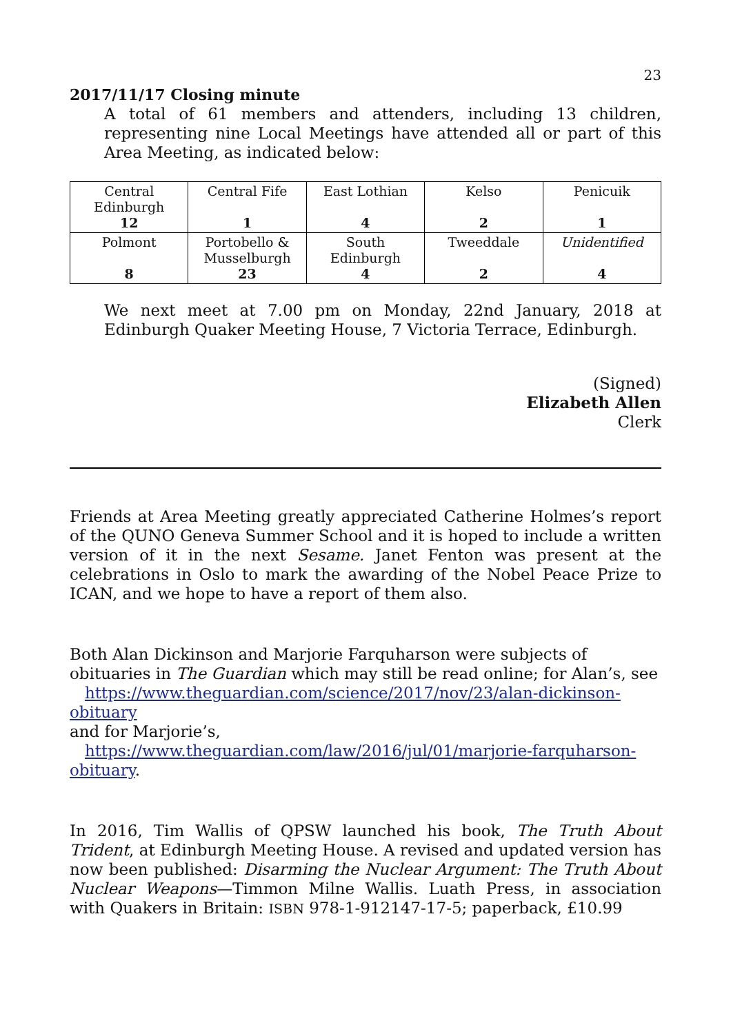23
2017/11/17 Closing minute
A total of 61 members and attenders, including 13 children, representing nine Local Meetings have attended all or part of this Area Meeting, as indicated below:
| Central Edinburgh 12 | Central Fife 1 | East Lothian 4 | Kelso 2 | Penicuik 1 |
| Polmont 8 | Portobello & Musselburgh 23 | South Edinburgh 4 | Tweeddale 2 | Unidentified 4 |
We next meet at 7.00 pm on Monday, 22nd January, 2018 at Edinburgh Quaker Meeting House, 7 Victoria Terrace, Edinburgh.
(Signed)
Elizabeth Allen
Clerk
Friends at Area Meeting greatly appreciated Catherine Holmes’s report of the QUNO Geneva Summer School and it is hoped to include a written version of it in the next Sesame. Janet Fenton was present at the celebrations in Oslo to mark the awarding of the Nobel Peace Prize to ICAN, and we hope to have a report of them also.
Both Alan Dickinson and Marjorie Farquharson were subjects of obituaries in The Guardian which may still be read online; for Alan’s, see
https://www.theguardian.com/science/2017/nov/23/alan-dickinson-obituary
and for Marjorie’s,
https://www.theguardian.com/law/2016/jul/01/marjorie-farquharson-obituary.
In 2016, Tim Wallis of QPSW launched his book, The Truth About Trident, at Edinburgh Meeting House. A revised and updated version has now been published: Disarming the Nuclear Argument: The Truth About Nuclear Weapons—Timmon Milne Wallis. Luath Press, in association with Quakers in Britain: ISBN 978-1-912147-17-5; paperback, £10.99